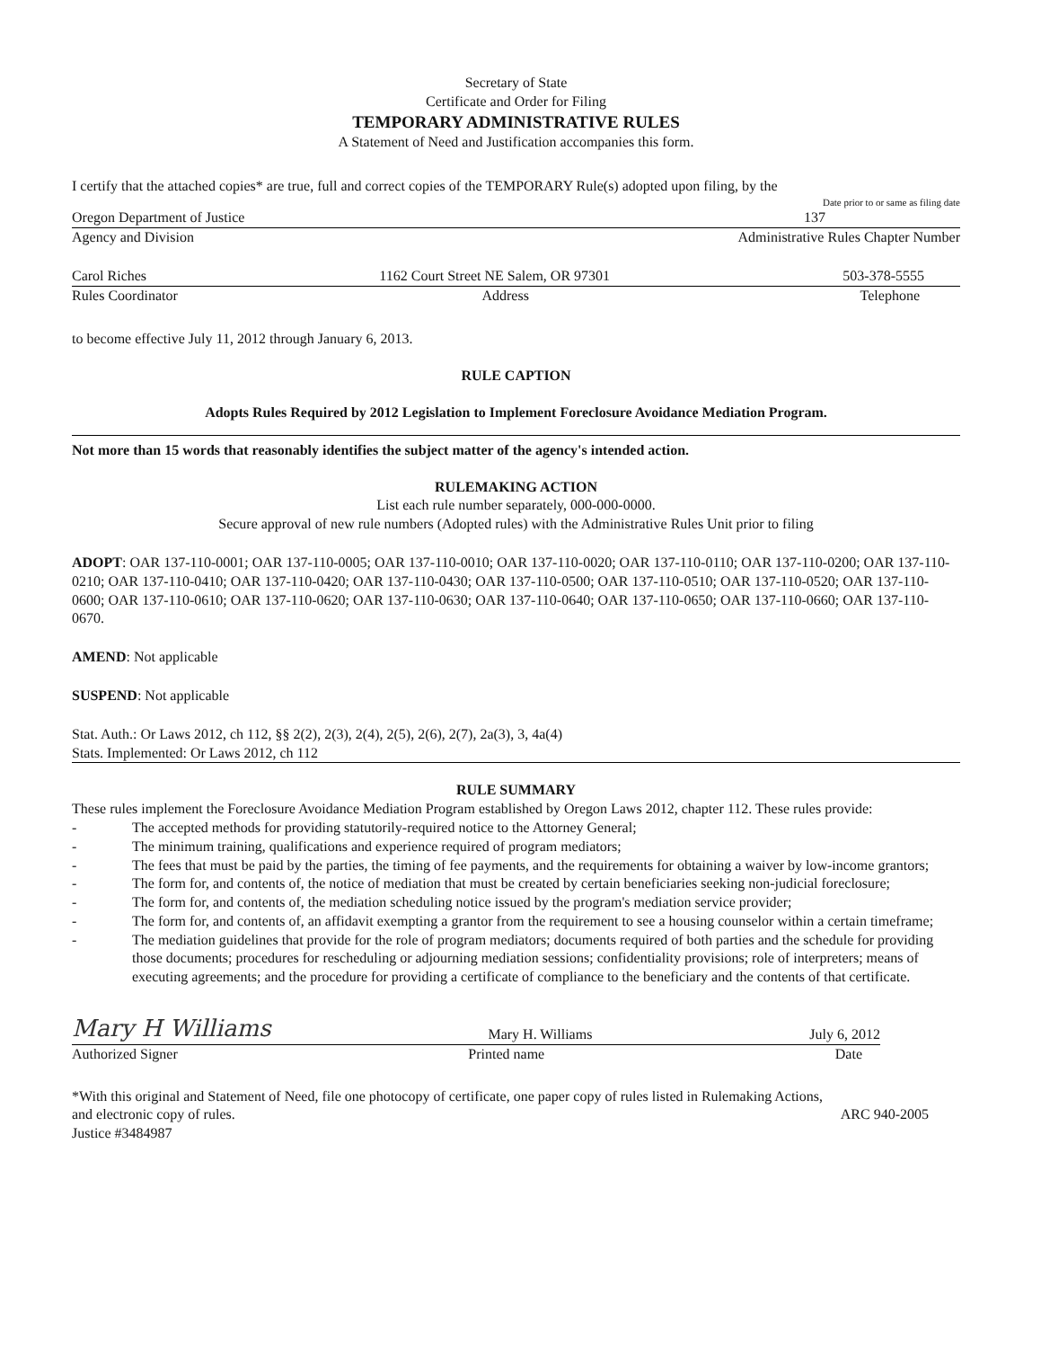Secretary of State
Certificate and Order for Filing
TEMPORARY ADMINISTRATIVE RULES
A Statement of Need and Justification accompanies this form.
I certify that the attached copies* are true, full and correct copies of the TEMPORARY Rule(s) adopted upon filing, by the
Date prior to or same as filing date
Oregon Department of Justice 137
Agency and Division Administrative Rules Chapter Number
Carol Riches 1162 Court Street NE Salem, OR 97301 503-378-5555
Rules Coordinator Address Telephone
to become effective July 11, 2012 through January 6, 2013.
RULE CAPTION
Adopts Rules Required by 2012 Legislation to Implement Foreclosure Avoidance Mediation Program.
Not more than 15 words that reasonably identifies the subject matter of the agency's intended action.
RULEMAKING ACTION
List each rule number separately, 000-000-0000.
Secure approval of new rule numbers (Adopted rules) with the Administrative Rules Unit prior to filing
ADOPT: OAR 137-110-0001; OAR 137-110-0005; OAR 137-110-0010; OAR 137-110-0020; OAR 137-110-0110; OAR 137-110-0200; OAR 137-110-0210; OAR 137-110-0410; OAR 137-110-0420; OAR 137-110-0430; OAR 137-110-0500; OAR 137-110-0510; OAR 137-110-0520; OAR 137-110-0600; OAR 137-110-0610; OAR 137-110-0620; OAR 137-110-0630; OAR 137-110-0640; OAR 137-110-0650; OAR 137-110-0660; OAR 137-110-0670.
AMEND: Not applicable
SUSPEND: Not applicable
Stat. Auth.: Or Laws 2012, ch 112, §§ 2(2), 2(3), 2(4), 2(5), 2(6), 2(7), 2a(3), 3, 4a(4)
Stats. Implemented: Or Laws 2012, ch 112
RULE SUMMARY
These rules implement the Foreclosure Avoidance Mediation Program established by Oregon Laws 2012, chapter 112. These rules provide:
- The accepted methods for providing statutorily-required notice to the Attorney General;
- The minimum training, qualifications and experience required of program mediators;
- The fees that must be paid by the parties, the timing of fee payments, and the requirements for obtaining a waiver by low-income grantors;
- The form for, and contents of, the notice of mediation that must be created by certain beneficiaries seeking non-judicial foreclosure;
- The form for, and contents of, the mediation scheduling notice issued by the program's mediation service provider;
- The form for, and contents of, an affidavit exempting a grantor from the requirement to see a housing counselor within a certain timeframe;
- The mediation guidelines that provide for the role of program mediators; documents required of both parties and the schedule for providing those documents; procedures for rescheduling or adjourning mediation sessions; confidentiality provisions; role of interpreters; means of executing agreements; and the procedure for providing a certificate of compliance to the beneficiary and the contents of that certificate.
Mary H Williams Mary H. Williams July 6, 2012
Authorized Signer Printed name Date
*With this original and Statement of Need, file one photocopy of certificate, one paper copy of rules listed in Rulemaking Actions,
and electronic copy of rules. ARC 940-2005
Justice #3484987